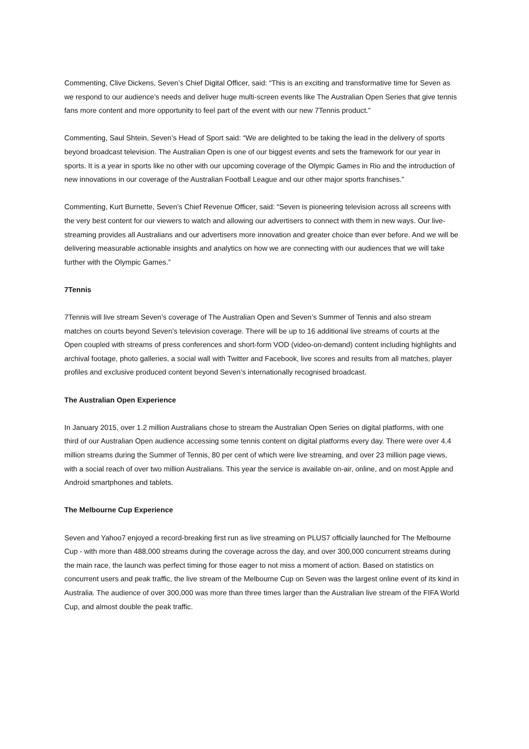Commenting, Clive Dickens, Seven’s Chief Digital Officer, said: “This is an exciting and transformative time for Seven as we respond to our audience’s needs and deliver huge multi-screen events like The Australian Open Series that give tennis fans more content and more opportunity to feel part of the event with our new 7Tennis product.”
Commenting, Saul Shtein, Seven’s Head of Sport said: “We are delighted to be taking the lead in the delivery of sports beyond broadcast television. The Australian Open is one of our biggest events and sets the framework for our year in sports. It is a year in sports like no other with our upcoming coverage of the Olympic Games in Rio and the introduction of new innovations in our coverage of the Australian Football League and our other major sports franchises.”
Commenting, Kurt Burnette, Seven’s Chief Revenue Officer, said: “Seven is pioneering television across all screens with the very best content for our viewers to watch and allowing our advertisers to connect with them in new ways. Our live-streaming provides all Australians and our advertisers more innovation and greater choice than ever before. And we will be delivering measurable actionable insights and analytics on how we are connecting with our audiences that we will take further with the Olympic Games.”
7Tennis
7Tennis will live stream Seven’s coverage of The Australian Open and Seven’s Summer of Tennis and also stream matches on courts beyond Seven’s television coverage. There will be up to 16 additional live streams of courts at the Open coupled with streams of press conferences and short-form VOD (video-on-demand) content including highlights and archival footage, photo galleries, a social wall with Twitter and Facebook, live scores and results from all matches, player profiles and exclusive produced content beyond Seven’s internationally recognised broadcast.
The Australian Open Experience
In January 2015, over 1.2 million Australians chose to stream the Australian Open Series on digital platforms, with one third of our Australian Open audience accessing some tennis content on digital platforms every day. There were over 4.4 million streams during the Summer of Tennis, 80 per cent of which were live streaming, and over 23 million page views, with a social reach of over two million Australians. This year the service is available on-air, online, and on most Apple and Android smartphones and tablets.
The Melbourne Cup Experience
Seven and Yahoo7 enjoyed a record-breaking first run as live streaming on PLUS7 officially launched for The Melbourne Cup - with more than 488,000 streams during the coverage across the day, and over 300,000 concurrent streams during the main race, the launch was perfect timing for those eager to not miss a moment of action. Based on statistics on concurrent users and peak traffic, the live stream of the Melbourne Cup on Seven was the largest online event of its kind in Australia. The audience of over 300,000 was more than three times larger than the Australian live stream of the FIFA World Cup, and almost double the peak traffic.